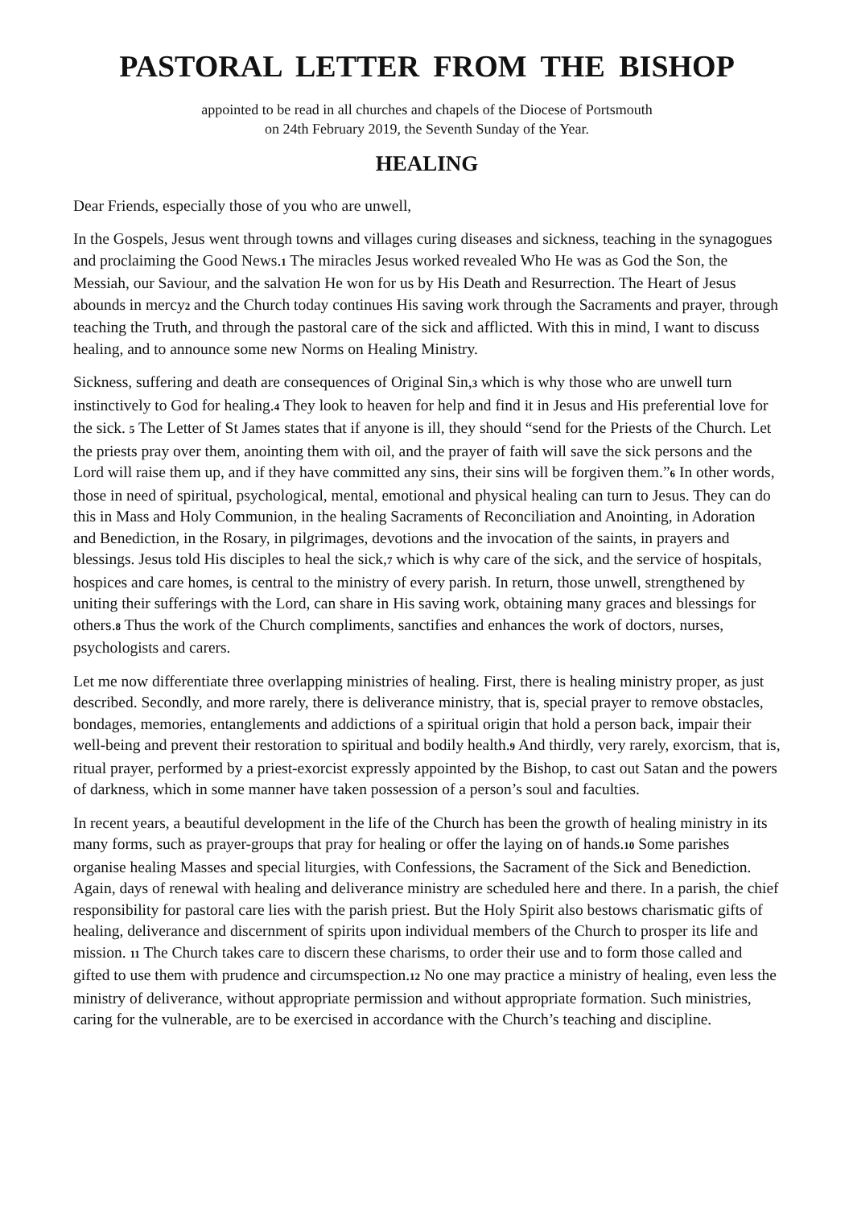PASTORAL LETTER FROM THE BISHOP
appointed to be read in all churches and chapels of the Diocese of Portsmouth
on 24th February 2019, the Seventh Sunday of the Year.
HEALING
Dear Friends, especially those of you who are unwell,
In the Gospels, Jesus went through towns and villages curing diseases and sickness, teaching in the synagogues and proclaiming the Good News.1 The miracles Jesus worked revealed Who He was as God the Son, the Messiah, our Saviour, and the salvation He won for us by His Death and Resurrection. The Heart of Jesus abounds in mercy2 and the Church today continues His saving work through the Sacraments and prayer, through teaching the Truth, and through the pastoral care of the sick and afflicted. With this in mind, I want to discuss healing, and to announce some new Norms on Healing Ministry.
Sickness, suffering and death are consequences of Original Sin,3 which is why those who are unwell turn instinctively to God for healing.4 They look to heaven for help and find it in Jesus and His preferential love for the sick. 5 The Letter of St James states that if anyone is ill, they should “send for the Priests of the Church. Let the priests pray over them, anointing them with oil, and the prayer of faith will save the sick persons and the Lord will raise them up, and if they have committed any sins, their sins will be forgiven them.”6 In other words, those in need of spiritual, psychological, mental, emotional and physical healing can turn to Jesus. They can do this in Mass and Holy Communion, in the healing Sacraments of Reconciliation and Anointing, in Adoration and Benediction, in the Rosary, in pilgrimages, devotions and the invocation of the saints, in prayers and blessings. Jesus told His disciples to heal the sick,7 which is why care of the sick, and the service of hospitals, hospices and care homes, is central to the ministry of every parish. In return, those unwell, strengthened by uniting their sufferings with the Lord, can share in His saving work, obtaining many graces and blessings for others.8 Thus the work of the Church compliments, sanctifies and enhances the work of doctors, nurses, psychologists and carers.
Let me now differentiate three overlapping ministries of healing. First, there is healing ministry proper, as just described. Secondly, and more rarely, there is deliverance ministry, that is, special prayer to remove obstacles, bondages, memories, entanglements and addictions of a spiritual origin that hold a person back, impair their well-being and prevent their restoration to spiritual and bodily health.9 And thirdly, very rarely, exorcism, that is, ritual prayer, performed by a priest-exorcist expressly appointed by the Bishop, to cast out Satan and the powers of darkness, which in some manner have taken possession of a person’s soul and faculties.
In recent years, a beautiful development in the life of the Church has been the growth of healing ministry in its many forms, such as prayer-groups that pray for healing or offer the laying on of hands.10 Some parishes organise healing Masses and special liturgies, with Confessions, the Sacrament of the Sick and Benediction. Again, days of renewal with healing and deliverance ministry are scheduled here and there. In a parish, the chief responsibility for pastoral care lies with the parish priest. But the Holy Spirit also bestows charismatic gifts of healing, deliverance and discernment of spirits upon individual members of the Church to prosper its life and mission. 11 The Church takes care to discern these charisms, to order their use and to form those called and gifted to use them with prudence and circumspection.12 No one may practice a ministry of healing, even less the ministry of deliverance, without appropriate permission and without appropriate formation. Such ministries, caring for the vulnerable, are to be exercised in accordance with the Church’s teaching and discipline.